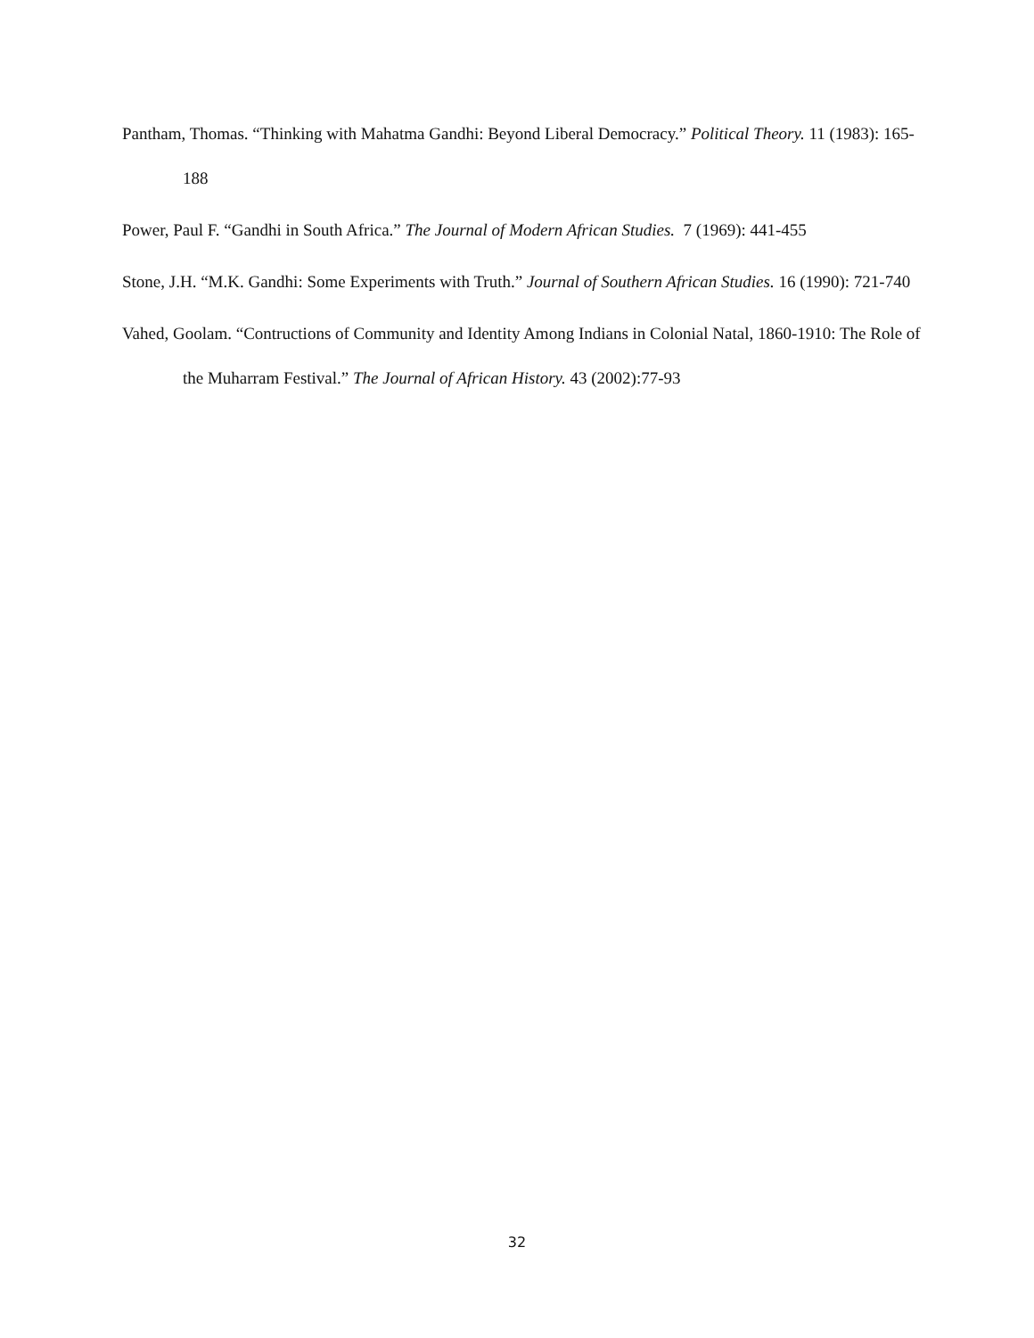Pantham, Thomas. “Thinking with Mahatma Gandhi: Beyond Liberal Democracy.” Political Theory. 11 (1983): 165-188
Power, Paul F. “Gandhi in South Africa.” The Journal of Modern African Studies. 7 (1969): 441-455
Stone, J.H. “M.K. Gandhi: Some Experiments with Truth.” Journal of Southern African Studies. 16 (1990): 721-740
Vahed, Goolam. “Contructions of Community and Identity Among Indians in Colonial Natal, 1860-1910: The Role of the Muharram Festival.” The Journal of African History. 43 (2002):77-93
32